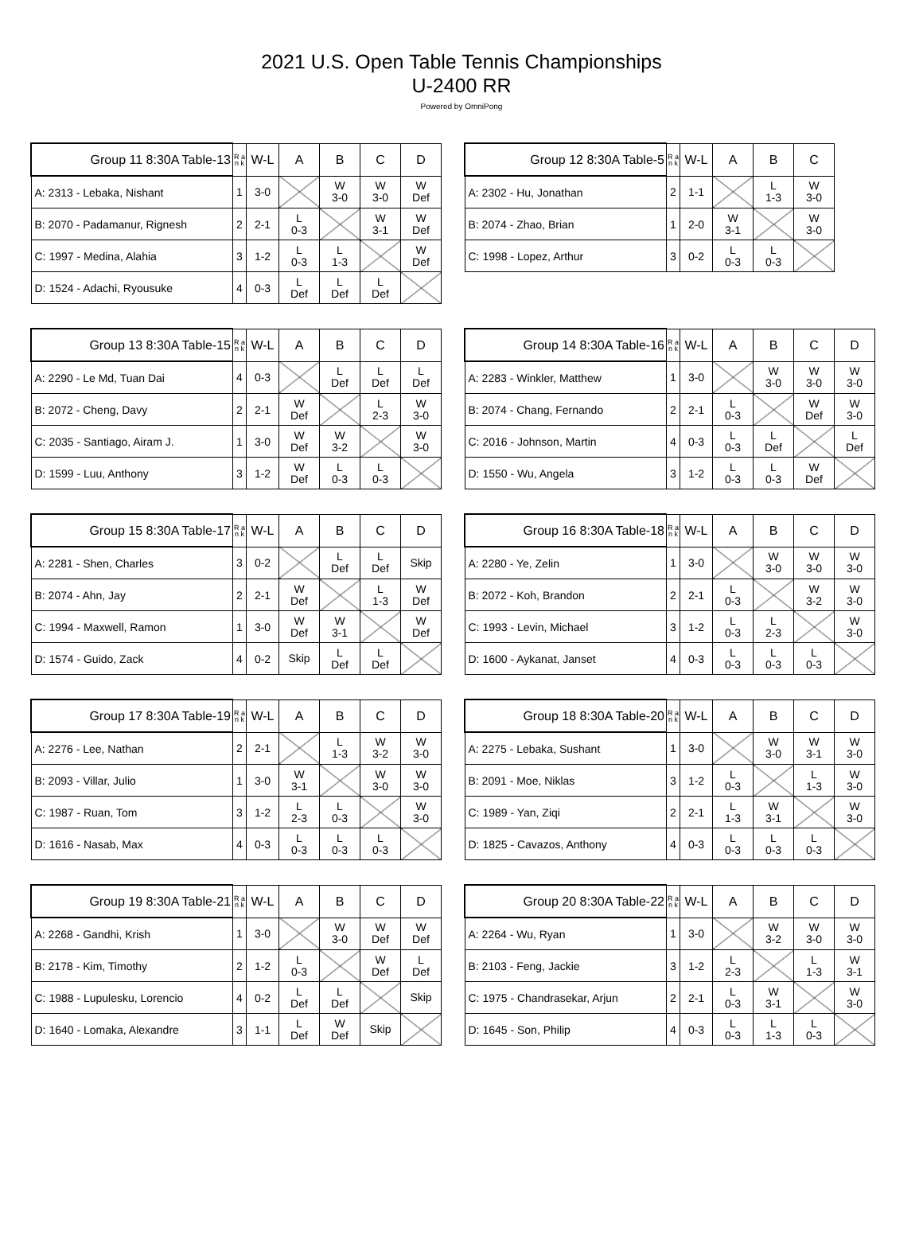2021 U.S. Open Table Tennis Championships
U-2400 RR
Powered by OmniPong
| Group 11 8:30A Table-13 | R a n k | W-L | A | B | C | D |
| --- | --- | --- | --- | --- | --- | --- |
| A: 2313 - Lebaka, Nishant | 1 | 3-0 | | W 3-0 | W 3-0 | W Def |
| B: 2070 - Padamanur, Rignesh | 2 | 2-1 | L 0-3 | | W 3-1 | W Def |
| C: 1997 - Medina, Alahia | 3 | 1-2 | L 0-3 | L 1-3 | | W Def |
| D: 1524 - Adachi, Ryousuke | 4 | 0-3 | L Def | L Def | L Def | |
| Group 12 8:30A Table-5 | R a n k | W-L | A | B | C |
| --- | --- | --- | --- | --- | --- |
| A: 2302 - Hu, Jonathan | 2 | 1-1 | | L 1-3 | W 3-0 |
| B: 2074 - Zhao, Brian | 1 | 2-0 | W 3-1 | | W 3-0 |
| C: 1998 - Lopez, Arthur | 3 | 0-2 | L 0-3 | L 0-3 | |
| Group 13 8:30A Table-15 | R a n k | W-L | A | B | C | D |
| --- | --- | --- | --- | --- | --- | --- |
| A: 2290 - Le Md, Tuan Dai | 4 | 0-3 | | L Def | L Def | L Def |
| B: 2072 - Cheng, Davy | 2 | 2-1 | W Def | | L 2-3 | W 3-0 |
| C: 2035 - Santiago, Airam J. | 1 | 3-0 | W Def | W 3-2 | | W 3-0 |
| D: 1599 - Luu, Anthony | 3 | 1-2 | W Def | L 0-3 | L 0-3 | |
| Group 14 8:30A Table-16 | R a n k | W-L | A | B | C | D |
| --- | --- | --- | --- | --- | --- | --- |
| A: 2283 - Winkler, Matthew | 1 | 3-0 | | W 3-0 | W 3-0 | W 3-0 |
| B: 2074 - Chang, Fernando | 2 | 2-1 | L 0-3 | | W Def | W 3-0 |
| C: 2016 - Johnson, Martin | 4 | 0-3 | L 0-3 | L Def | | L Def |
| D: 1550 - Wu, Angela | 3 | 1-2 | L 0-3 | L 0-3 | W Def | |
| Group 15 8:30A Table-17 | R a n k | W-L | A | B | C | D |
| --- | --- | --- | --- | --- | --- | --- |
| A: 2281 - Shen, Charles | 3 | 0-2 | | L Def | L Def | Skip |
| B: 2074 - Ahn, Jay | 2 | 2-1 | W Def | | L 1-3 | W Def |
| C: 1994 - Maxwell, Ramon | 1 | 3-0 | W Def | W 3-1 | | W Def |
| D: 1574 - Guido, Zack | 4 | 0-2 | Skip | L Def | L Def | |
| Group 16 8:30A Table-18 | R a n k | W-L | A | B | C | D |
| --- | --- | --- | --- | --- | --- | --- |
| A: 2280 - Ye, Zelin | 1 | 3-0 | | W 3-0 | W 3-0 | W 3-0 |
| B: 2072 - Koh, Brandon | 2 | 2-1 | L 0-3 | | W 3-2 | W 3-0 |
| C: 1993 - Levin, Michael | 3 | 1-2 | L 0-3 | L 2-3 | | W 3-0 |
| D: 1600 - Aykanat, Janset | 4 | 0-3 | L 0-3 | L 0-3 | L 0-3 | |
| Group 17 8:30A Table-19 | R a n k | W-L | A | B | C | D |
| --- | --- | --- | --- | --- | --- | --- |
| A: 2276 - Lee, Nathan | 2 | 2-1 | | L 1-3 | W 3-2 | W 3-0 |
| B: 2093 - Villar, Julio | 1 | 3-0 | W 3-1 | | W 3-0 | W 3-0 |
| C: 1987 - Ruan, Tom | 3 | 1-2 | L 2-3 | L 0-3 | | W 3-0 |
| D: 1616 - Nasab, Max | 4 | 0-3 | L 0-3 | L 0-3 | L 0-3 | |
| Group 18 8:30A Table-20 | R a n k | W-L | A | B | C | D |
| --- | --- | --- | --- | --- | --- | --- |
| A: 2275 - Lebaka, Sushant | 1 | 3-0 | | W 3-0 | W 3-1 | W 3-0 |
| B: 2091 - Moe, Niklas | 3 | 1-2 | L 0-3 | | L 1-3 | W 3-0 |
| C: 1989 - Yan, Ziqi | 2 | 2-1 | L 1-3 | W 3-1 | | W 3-0 |
| D: 1825 - Cavazos, Anthony | 4 | 0-3 | L 0-3 | L 0-3 | L 0-3 | |
| Group 19 8:30A Table-21 | R a n k | W-L | A | B | C | D |
| --- | --- | --- | --- | --- | --- | --- |
| A: 2268 - Gandhi, Krish | 1 | 3-0 | | W 3-0 | W Def | W Def |
| B: 2178 - Kim, Timothy | 2 | 1-2 | L 0-3 | | W Def | L Def |
| C: 1988 - Lupulesku, Lorencio | 4 | 0-2 | L Def | L Def | | Skip |
| D: 1640 - Lomaka, Alexandre | 3 | 1-1 | L Def | W Def | Skip | |
| Group 20 8:30A Table-22 | R a n k | W-L | A | B | C | D |
| --- | --- | --- | --- | --- | --- | --- |
| A: 2264 - Wu, Ryan | 1 | 3-0 | | W 3-2 | W 3-0 | W 3-0 |
| B: 2103 - Feng, Jackie | 3 | 1-2 | L 2-3 | | L 1-3 | W 3-1 |
| C: 1975 - Chandrasekar, Arjun | 2 | 2-1 | L 0-3 | W 3-1 | | W 3-0 |
| D: 1645 - Son, Philip | 4 | 0-3 | L 0-3 | L 1-3 | L 0-3 | |